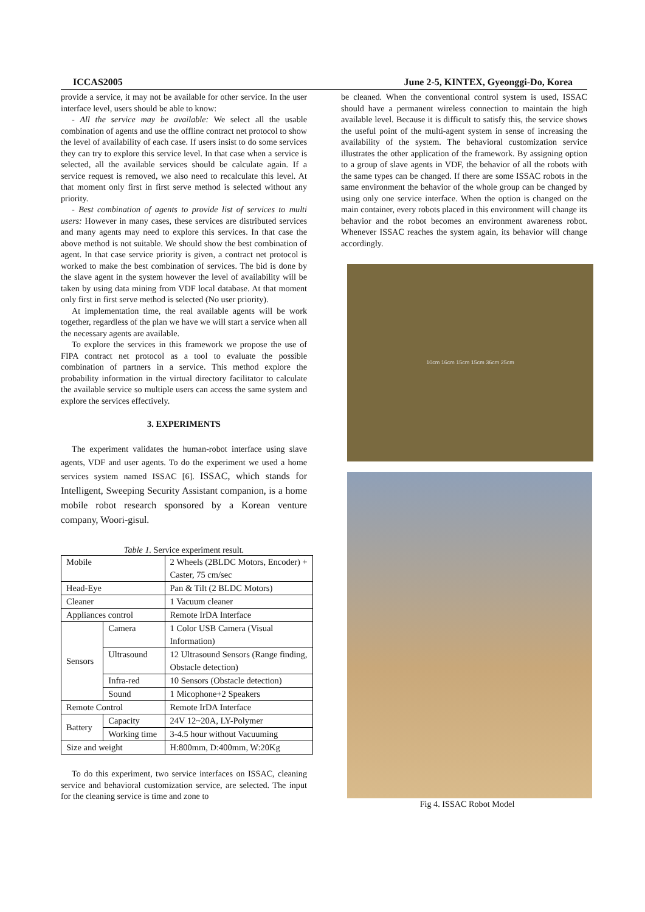ICCAS2005 June 2-5, KINTEX, Gyeonggi-Do, Korea
provide a service, it may not be available for other service. In the user interface level, users should be able to know:
- All the service may be available: We select all the usable combination of agents and use the offline contract net protocol to show the level of availability of each case. If users insist to do some services they can try to explore this service level. In that case when a service is selected, all the available services should be calculate again. If a service request is removed, we also need to recalculate this level. At that moment only first in first serve method is selected without any priority.
- Best combination of agents to provide list of services to multi users: However in many cases, these services are distributed services and many agents may need to explore this services. In that case the above method is not suitable. We should show the best combination of agent. In that case service priority is given, a contract net protocol is worked to make the best combination of services. The bid is done by the slave agent in the system however the level of availability will be taken by using data mining from VDF local database. At that moment only first in first serve method is selected (No user priority).
At implementation time, the real available agents will be work together, regardless of the plan we have we will start a service when all the necessary agents are available.
To explore the services in this framework we propose the use of FIPA contract net protocol as a tool to evaluate the possible combination of partners in a service. This method explore the probability information in the virtual directory facilitator to calculate the available service so multiple users can access the same system and explore the services effectively.
3. EXPERIMENTS
The experiment validates the human-robot interface using slave agents, VDF and user agents. To do the experiment we used a home services system named ISSAC [6]. ISSAC, which stands for Intelligent, Sweeping Security Assistant companion, is a home mobile robot research sponsored by a Korean venture company, Woori-gisul.
Table 1. Service experiment result.
| Mobile | | 2 Wheels (2BLDC Motors, Encoder) + Caster, 75 cm/sec |
| Head-Eye | | Pan & Tilt (2 BLDC Motors) |
| Cleaner | | 1 Vacuum cleaner |
| Appliances control | | Remote IrDA Interface |
| Sensors | Camera | 1 Color USB Camera (Visual Information) |
| | Ultrasound | 12 Ultrasound Sensors (Range finding, Obstacle detection) |
| | Infra-red | 10 Sensors (Obstacle detection) |
| | Sound | 1 Micophone+2 Speakers |
| Remote Control | | Remote IrDA Interface |
| Battery | Capacity | 24V 12~20A, LY-Polymer |
| | Working time | 3-4.5 hour without Vacuuming |
| Size and weight | | H:800mm, D:400mm, W:20Kg |
To do this experiment, two service interfaces on ISSAC, cleaning service and behavioral customization service, are selected. The input for the cleaning service is time and zone to
be cleaned. When the conventional control system is used, ISSAC should have a permanent wireless connection to maintain the high available level. Because it is difficult to satisfy this, the service shows the useful point of the multi-agent system in sense of increasing the availability of the system. The behavioral customization service illustrates the other application of the framework. By assigning option to a group of slave agents in VDF, the behavior of all the robots with the same types can be changed. If there are some ISSAC robots in the same environment the behavior of the whole group can be changed by using only one service interface. When the option is changed on the main container, every robots placed in this environment will change its behavior and the robot becomes an environment awareness robot. Whenever ISSAC reaches the system again, its behavior will change accordingly.
10cm 16cm 15cm 15cm 36cm 25cm
Fig 4. ISSAC Robot Model